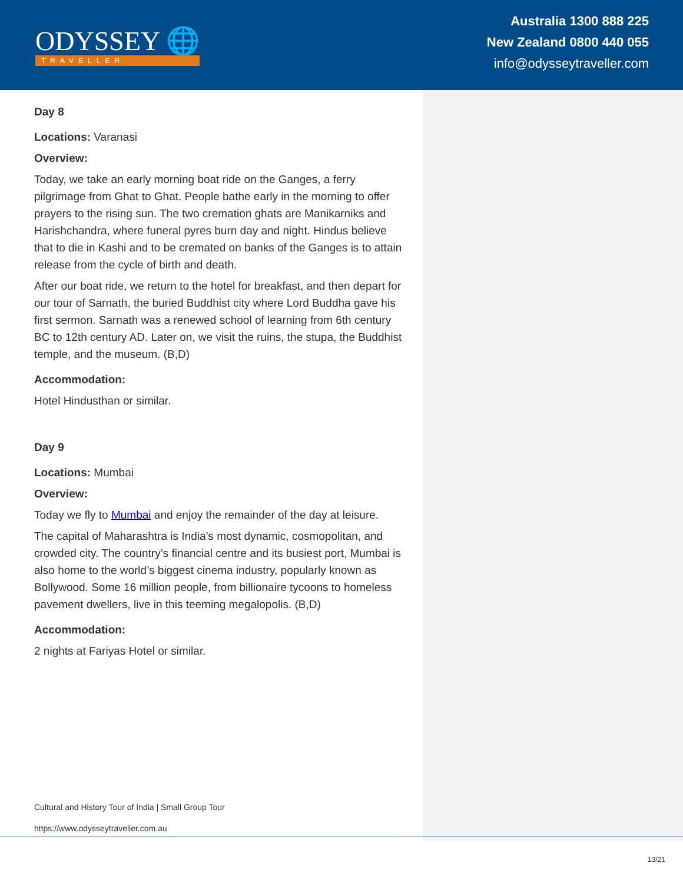ODYSSEY 🌐
TRAVELLER
Australia 1300 888 225
New Zealand 0800 440 055
info@odysseytraveller.com
Day 8
Locations: Varanasi
Overview:
Today, we take an early morning boat ride on the Ganges, a ferry pilgrimage from Ghat to Ghat. People bathe early in the morning to offer prayers to the rising sun. The two cremation ghats are Manikarniks and Harishchandra, where funeral pyres burn day and night. Hindus believe that to die in Kashi and to be cremated on banks of the Ganges is to attain release from the cycle of birth and death.
After our boat ride, we return to the hotel for breakfast, and then depart for our tour of Sarnath, the buried Buddhist city where Lord Buddha gave his first sermon. Sarnath was a renewed school of learning from 6th century BC to 12th century AD. Later on, we visit the ruins, the stupa, the Buddhist temple, and the museum. (B,D)
Accommodation:
Hotel Hindusthan or similar.
Day 9
Locations: Mumbai
Overview:
Today we fly to Mumbai and enjoy the remainder of the day at leisure.
The capital of Maharashtra is India’s most dynamic, cosmopolitan, and crowded city. The country’s financial centre and its busiest port, Mumbai is also home to the world’s biggest cinema industry, popularly known as Bollywood. Some 16 million people, from billionaire tycoons to homeless pavement dwellers, live in this teeming megalopolis. (B,D)
Accommodation:
2 nights at Fariyas Hotel or similar.
Cultural and History Tour of India | Small Group Tour
https://www.odysseytraveller.com.au
13/21